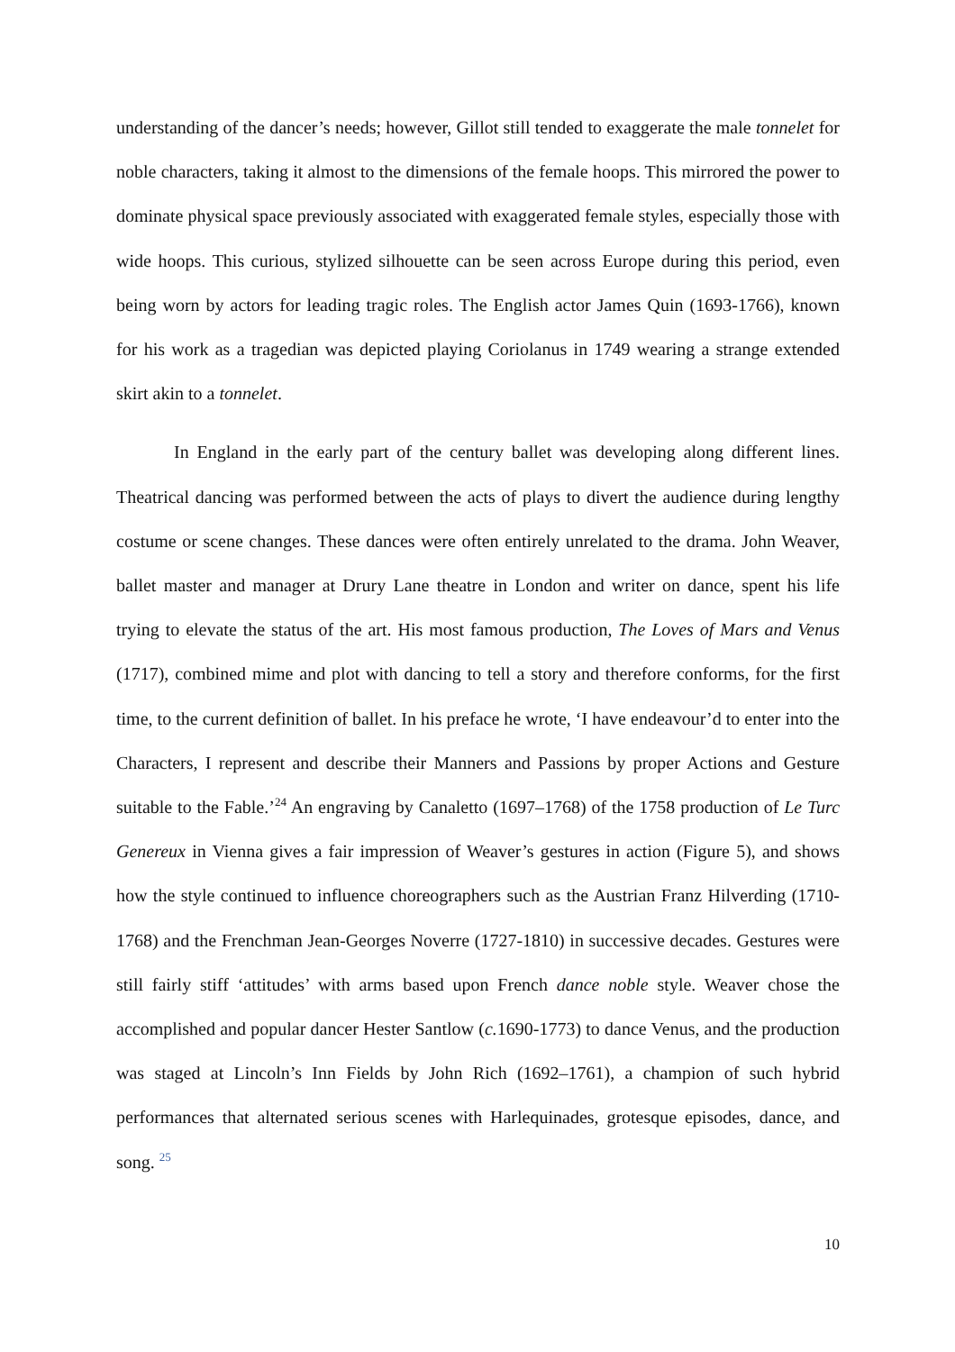understanding of the dancer’s needs; however, Gillot still tended to exaggerate the male tonnelet for noble characters, taking it almost to the dimensions of the female hoops. This mirrored the power to dominate physical space previously associated with exaggerated female styles, especially those with wide hoops. This curious, stylized silhouette can be seen across Europe during this period, even being worn by actors for leading tragic roles. The English actor James Quin (1693-1766), known for his work as a tragedian was depicted playing Coriolanus in 1749 wearing a strange extended skirt akin to a tonnelet.
In England in the early part of the century ballet was developing along different lines. Theatrical dancing was performed between the acts of plays to divert the audience during lengthy costume or scene changes. These dances were often entirely unrelated to the drama. John Weaver, ballet master and manager at Drury Lane theatre in London and writer on dance, spent his life trying to elevate the status of the art. His most famous production, The Loves of Mars and Venus (1717), combined mime and plot with dancing to tell a story and therefore conforms, for the first time, to the current definition of ballet. In his preface he wrote, ‘I have endeavour’d to enter into the Characters, I represent and describe their Manners and Passions by proper Actions and Gesture suitable to the Fable.’<sup>24</sup> An engraving by Canaletto (1697–1768) of the 1758 production of Le Turc Genereux in Vienna gives a fair impression of Weaver’s gestures in action (Figure 5), and shows how the style continued to influence choreographers such as the Austrian Franz Hilverding (1710-1768) and the Frenchman Jean-Georges Noverre (1727-1810) in successive decades. Gestures were still fairly stiff ‘attitudes’ with arms based upon French dance noble style. Weaver chose the accomplished and popular dancer Hester Santlow (c. 1690-1773) to dance Venus, and the production was staged at Lincoln’s Inn Fields by John Rich (1692–1761), a champion of such hybrid performances that alternated serious scenes with Harlequinades, grotesque episodes, dance, and song. <sup>25</sup>
10